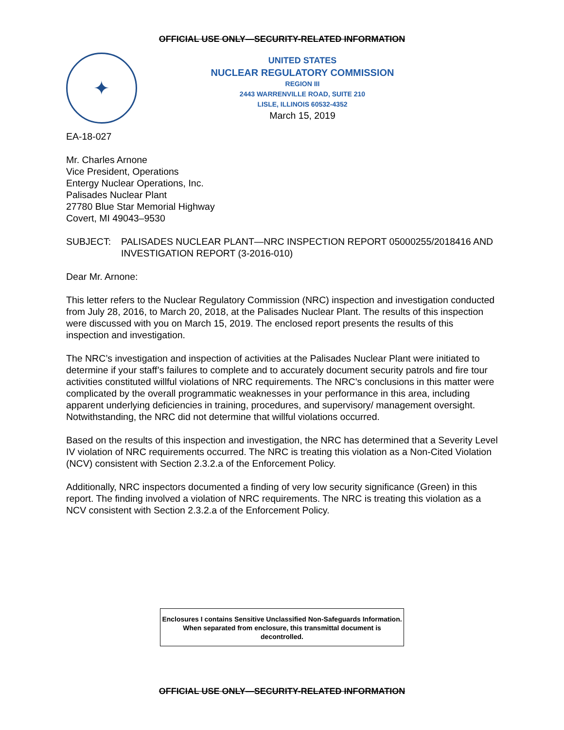OFFICIAL USE ONLY—SECURITY-RELATED INFORMATION
✦
UNITED STATES
NUCLEAR REGULATORY COMMISSION
REGION III
2443 WARRENVILLE ROAD, SUITE 210
LISLE, ILLINOIS 60532-4352
March 15, 2019
EA-18-027
Mr. Charles Arnone
Vice President, Operations
Entergy Nuclear Operations, Inc.
Palisades Nuclear Plant
27780 Blue Star Memorial Highway
Covert, MI 49043–9530
SUBJECT: PALISADES NUCLEAR PLANT—NRC INSPECTION REPORT 05000255/2018416 AND INVESTIGATION REPORT (3-2016-010)
Dear Mr. Arnone:
This letter refers to the Nuclear Regulatory Commission (NRC) inspection and investigation conducted from July 28, 2016, to March 20, 2018, at the Palisades Nuclear Plant. The results of this inspection were discussed with you on March 15, 2019. The enclosed report presents the results of this inspection and investigation.
The NRC’s investigation and inspection of activities at the Palisades Nuclear Plant were initiated to determine if your staff’s failures to complete and to accurately document security patrols and fire tour activities constituted willful violations of NRC requirements. The NRC’s conclusions in this matter were complicated by the overall programmatic weaknesses in your performance in this area, including apparent underlying deficiencies in training, procedures, and supervisory/ management oversight. Notwithstanding, the NRC did not determine that willful violations occurred.
Based on the results of this inspection and investigation, the NRC has determined that a Severity Level IV violation of NRC requirements occurred. The NRC is treating this violation as a Non-Cited Violation (NCV) consistent with Section 2.3.2.a of the Enforcement Policy.
Additionally, NRC inspectors documented a finding of very low security significance (Green) in this report. The finding involved a violation of NRC requirements. The NRC is treating this violation as a NCV consistent with Section 2.3.2.a of the Enforcement Policy.
Enclosures I contains Sensitive Unclassified Non-Safeguards Information. When separated from enclosure, this transmittal document is decontrolled.
OFFICIAL USE ONLY—SECURITY-RELATED INFORMATION